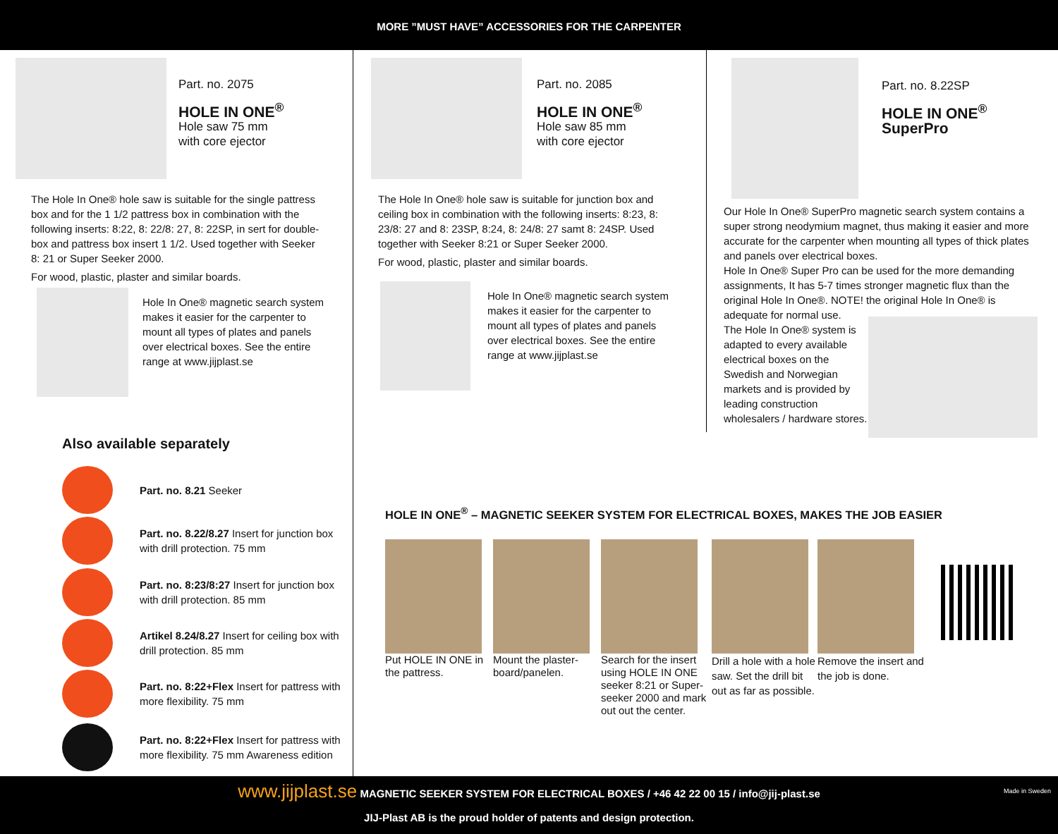MORE ”MUST HAVE” ACCESSORIES FOR THE CARPENTER
Part. no. 2075
HOLE IN ONE<sup>®</sup>
Hole saw 75 mm
with core ejector
The Hole In One® hole saw is suitable for the single pattress box and for the 1 1/2 pattress box in combination with the following inserts: 8:22, 8: 22/8: 27, 8: 22SP, in sert for double-box and pattress box insert 1 1/2. Used together with Seeker 8: 21 or Super Seeker 2000.
For wood, plastic, plaster and similar boards.
Hole In One® magnetic search system makes it easier for the carpenter to mount all types of plates and panels over electrical boxes. See the entire range at www.jijplast.se
Also available separately
Part. no. 8.21 Seeker
Part. no. 8.22/8.27 Insert for junction box with drill protection. 75 mm
Part. no. 8:23/8:27 Insert for junction box with drill protection. 85 mm
Artikel 8.24/8.27 Insert for ceiling box with drill protection. 85 mm
Part. no. 8:22+Flex Insert for pattress with more flexibility. 75 mm
Part. no. 8:22+Flex Insert for pattress with more flexibility. 75 mm Awareness edition
Part. no. 2085
HOLE IN ONE<sup>®</sup>
Hole saw 85 mm
with core ejector
The Hole In One® hole saw is suitable for junction box and ceiling box in combination with the following inserts: 8:23, 8: 23/8: 27 and 8: 23SP, 8:24, 8: 24/8: 27 samt 8: 24SP. Used together with Seeker 8:21 or Super Seeker 2000.
For wood, plastic, plaster and similar boards.
Hole In One® magnetic search system makes it easier for the carpenter to mount all types of plates and panels over electrical boxes. See the entire range at www.jijplast.se
Part. no. 8.22SP
HOLE IN ONE<sup>®</sup>
SuperPro
Our Hole In One® SuperPro magnetic search system contains a super strong neodymium magnet, thus making it easier and more accurate for the carpenter when mounting all types of thick plates and panels over electrical boxes.
Hole In One® Super Pro can be used for the more demanding assignments, It has 5-7 times stronger magnetic flux than the original Hole In One®. NOTE! the original Hole In One® is adequate for normal use.
The Hole In One® system is adapted to every available electrical boxes on the Swedish and Norwegian markets and is provided by leading construction wholesalers / hardware stores.
HOLE IN ONE<sup>®</sup> – MAGNETIC SEEKER SYSTEM FOR ELECTRICAL BOXES, MAKES THE JOB EASIER
Put HOLE IN ONE in the pattress.
Mount the plaster-board/panelen.
Search for the insert using HOLE IN ONE seeker 8:21 or Super-seeker 2000 and mark out out the center.
Drill a hole with a hole saw. Set the drill bit out as far as possible.
Remove the insert and the job is done.
www.jijplast.se MAGNETIC SEEKER SYSTEM FOR ELECTRICAL BOXES / +46 42 22 00 15 / info@jij-plast.se Made in Sweden
JIJ-Plast AB is the proud holder of patents and design protection.